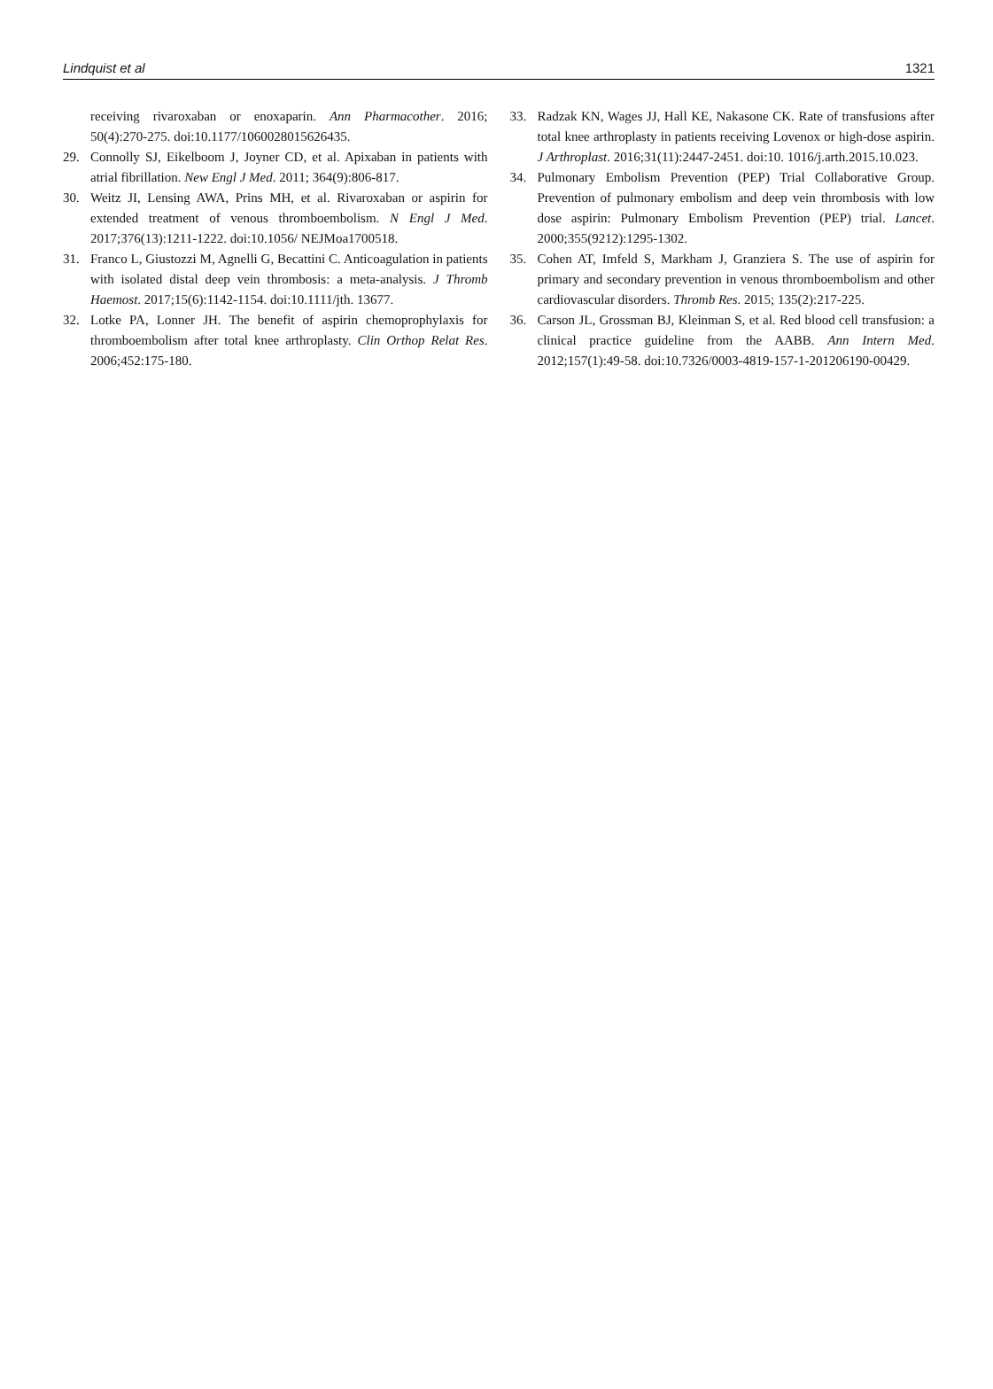Lindquist et al 1321
receiving rivaroxaban or enoxaparin. Ann Pharmacother. 2016; 50(4):270-275. doi:10.1177/1060028015626435.
29. Connolly SJ, Eikelboom J, Joyner CD, et al. Apixaban in patients with atrial fibrillation. New Engl J Med. 2011; 364(9):806-817.
30. Weitz JI, Lensing AWA, Prins MH, et al. Rivaroxaban or aspirin for extended treatment of venous thromboembolism. N Engl J Med. 2017;376(13):1211-1222. doi:10.1056/ NEJMoa1700518.
31. Franco L, Giustozzi M, Agnelli G, Becattini C. Anticoagulation in patients with isolated distal deep vein thrombosis: a meta-analysis. J Thromb Haemost. 2017;15(6):1142-1154. doi:10.1111/jth. 13677.
32. Lotke PA, Lonner JH. The benefit of aspirin chemoprophylaxis for thromboembolism after total knee arthroplasty. Clin Orthop Relat Res. 2006;452:175-180.
33. Radzak KN, Wages JJ, Hall KE, Nakasone CK. Rate of transfusions after total knee arthroplasty in patients receiving Lovenox or high-dose aspirin. J Arthroplast. 2016;31(11):2447-2451. doi:10. 1016/j.arth.2015.10.023.
34. Pulmonary Embolism Prevention (PEP) Trial Collaborative Group. Prevention of pulmonary embolism and deep vein thrombosis with low dose aspirin: Pulmonary Embolism Prevention (PEP) trial. Lancet. 2000;355(9212):1295-1302.
35. Cohen AT, Imfeld S, Markham J, Granziera S. The use of aspirin for primary and secondary prevention in venous thromboembolism and other cardiovascular disorders. Thromb Res. 2015; 135(2):217-225.
36. Carson JL, Grossman BJ, Kleinman S, et al. Red blood cell transfusion: a clinical practice guideline from the AABB. Ann Intern Med. 2012;157(1):49-58. doi:10.7326/0003-4819-157-1-201206190-00429.